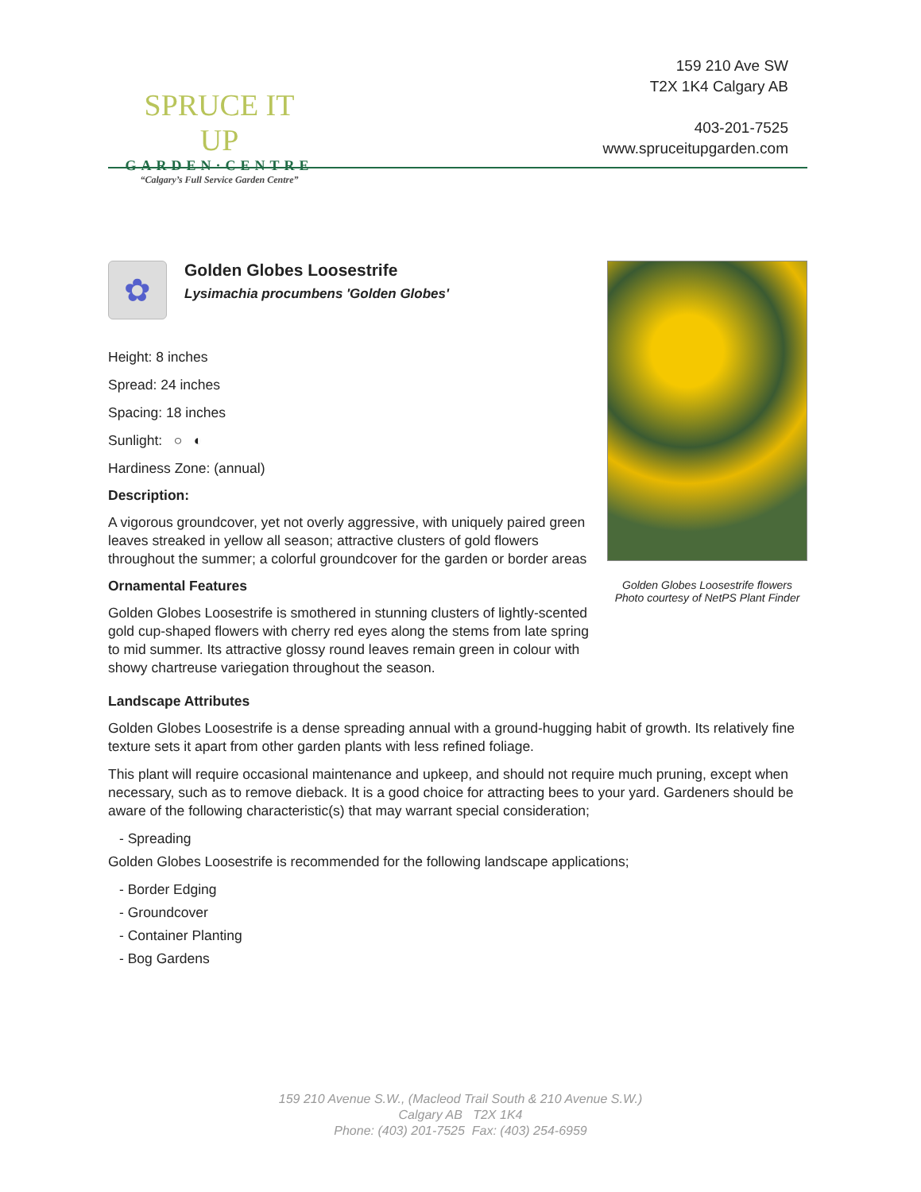SPRUCE IT UP
GARDEN·CENTRE
“Calgary’s Full Service Garden Centre”
159 210 Ave SW
T2X 1K4 Calgary AB
403-201-7525
www.spruceitupgarden.com
Golden Globes Loosestrife flowers
Photo courtesy of NetPS Plant Finder
✿
Golden Globes Loosestrife
Lysimachia procumbens 'Golden Globes'
Height: 8 inches
Spread: 24 inches
Spacing: 18 inches
Sunlight: ○ ◐
Hardiness Zone: (annual)
Description:
A vigorous groundcover, yet not overly aggressive, with uniquely paired green leaves streaked in yellow all season; attractive clusters of gold flowers throughout the summer; a colorful groundcover for the garden or border areas
Ornamental Features
Golden Globes Loosestrife is smothered in stunning clusters of lightly-scented gold cup-shaped flowers with cherry red eyes along the stems from late spring to mid summer. Its attractive glossy round leaves remain green in colour with showy chartreuse variegation throughout the season.
Landscape Attributes
Golden Globes Loosestrife is a dense spreading annual with a ground-hugging habit of growth. Its relatively fine texture sets it apart from other garden plants with less refined foliage.
This plant will require occasional maintenance and upkeep, and should not require much pruning, except when necessary, such as to remove dieback. It is a good choice for attracting bees to your yard. Gardeners should be aware of the following characteristic(s) that may warrant special consideration;
- Spreading
Golden Globes Loosestrife is recommended for the following landscape applications;
- Border Edging
- Groundcover
- Container Planting
- Bog Gardens
159 210 Avenue S.W., (Macleod Trail South & 210 Avenue S.W.)
Calgary AB T2X 1K4
Phone: (403) 201-7525 Fax: (403) 254-6959